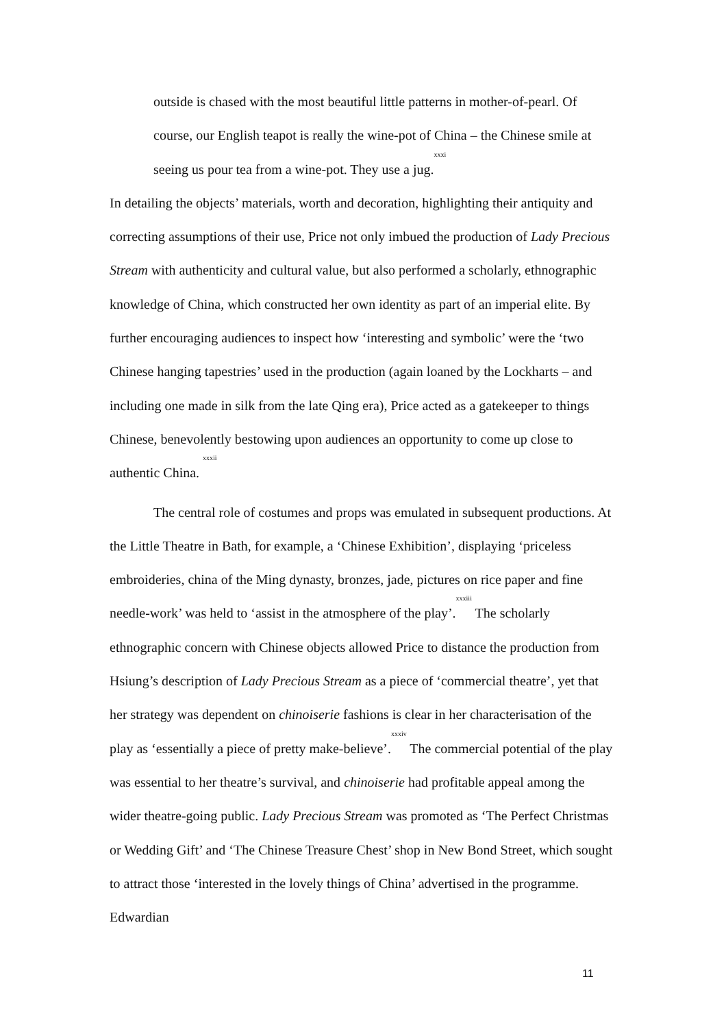outside is chased with the most beautiful little patterns in mother-of-pearl. Of course, our English teapot is really the wine-pot of China – the Chinese smile at seeing us pour tea from a wine-pot. They use a jug.<sup>xxxi</sup>
In detailing the objects’ materials, worth and decoration, highlighting their antiquity and correcting assumptions of their use, Price not only imbued the production of Lady Precious Stream with authenticity and cultural value, but also performed a scholarly, ethnographic knowledge of China, which constructed her own identity as part of an imperial elite. By further encouraging audiences to inspect how ‘interesting and symbolic’ were the ‘two Chinese hanging tapestries’ used in the production (again loaned by the Lockharts – and including one made in silk from the late Qing era), Price acted as a gatekeeper to things Chinese, benevolently bestowing upon audiences an opportunity to come up close to authentic China. <sup>xxxii</sup>
The central role of costumes and props was emulated in subsequent productions. At the Little Theatre in Bath, for example, a ‘Chinese Exhibition’, displaying ‘priceless embroideries, china of the Ming dynasty, bronzes, jade, pictures on rice paper and fine needle-work’ was held to ‘assist in the atmosphere of the play’.<sup>xxxiii</sup> The scholarly ethnographic concern with Chinese objects allowed Price to distance the production from Hsiung’s description of Lady Precious Stream as a piece of ‘commercial theatre’, yet that her strategy was dependent on chinoiserie fashions is clear in her characterisation of the play as ‘essentially a piece of pretty make-believe’.<sup>xxxiv</sup> The commercial potential of the play was essential to her theatre’s survival, and chinoiserie had profitable appeal among the wider theatre-going public. Lady Precious Stream was promoted as ‘The Perfect Christmas or Wedding Gift’ and ‘The Chinese Treasure Chest’ shop in New Bond Street, which sought to attract those ‘interested in the lovely things of China’ advertised in the programme. Edwardian
11